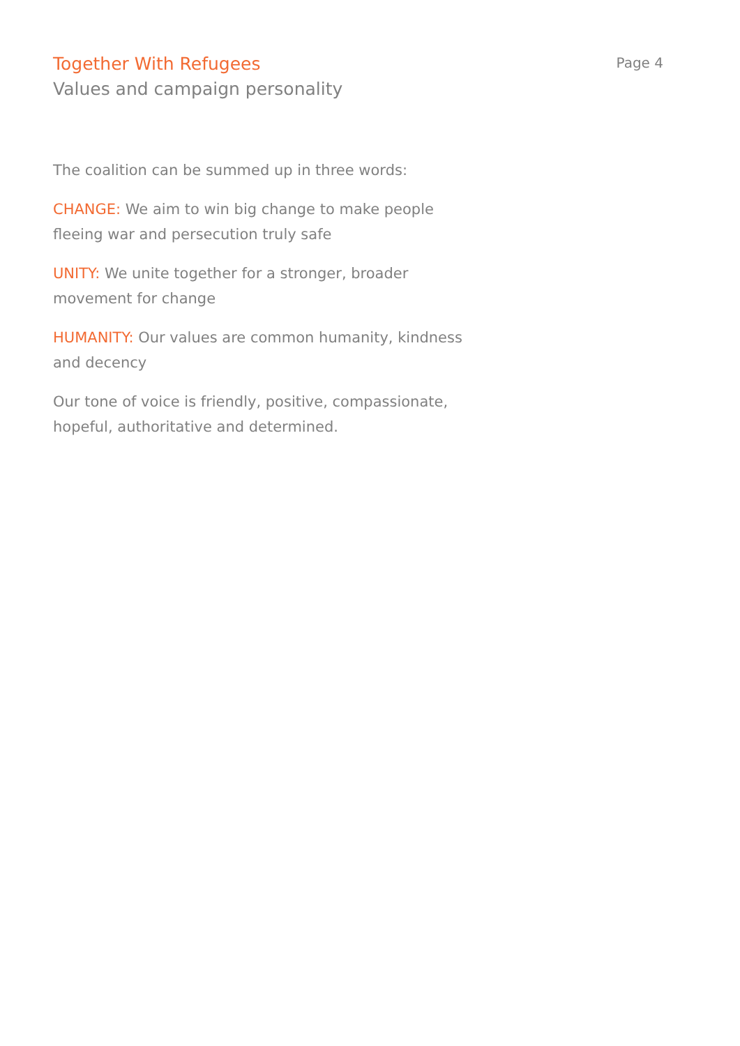Together With Refugees
Values and campaign personality
Page 4
The coalition can be summed up in three words:
CHANGE: We aim to win big change to make people fleeing war and persecution truly safe
UNITY: We unite together for a stronger, broader movement for change
HUMANITY: Our values are common humanity, kindness and decency
Our tone of voice is friendly, positive, compassionate, hopeful, authoritative and determined.